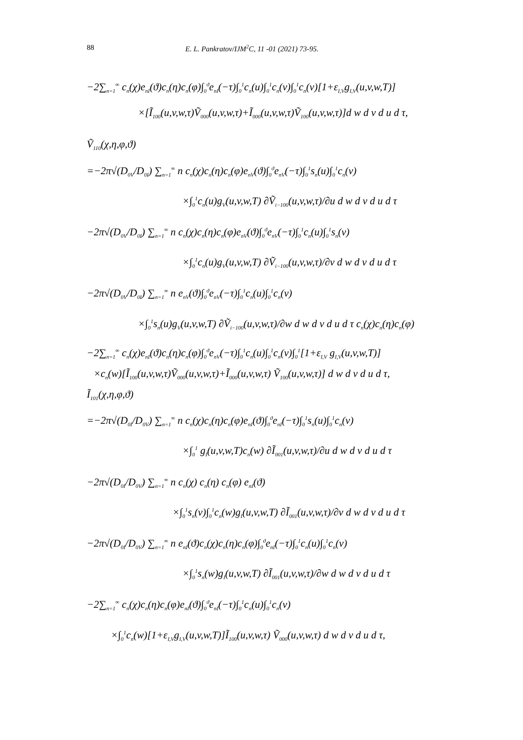88 E. L. Pankratov/IJM<sup>2</sup>C, 11 -01 (2021) 73-95.
−2∑<sub>n=1</sub><sup>∞</sup> c<sub>n</sub>(χ)e<sub>nI</sub>(ϑ)c<sub>n</sub>(η)c<sub>n</sub>(φ)∫<sub>0</sub><sup>ϑ</sup>e<sub>nI</sub>(−τ)∫<sub>0</sub><sup>1</sup>c<sub>n</sub>(u)∫<sub>0</sub><sup>1</sup>c<sub>n</sub>(v)∫<sub>0</sub><sup>1</sup>c<sub>n</sub>(v)[1+ε<sub>I,V</sub>g<sub>I,V</sub>(u,v,w,T)]
×[Ĩ<sub>100</sub>(u,v,w,τ)Ṽ<sub>000</sub>(u,v,w,τ)+Ĩ<sub>000</sub>(u,v,w,τ)Ṽ<sub>100</sub>(u,v,w,τ)]d w d v d u d τ,
Ṽ<sub>110</sub>(χ,η,φ,ϑ)
=−2π√(D<sub>0V</sub>/D<sub>0I</sub>) ∑<sub>n=1</sub><sup>∞</sup> n c<sub>n</sub>(χ)c<sub>n</sub>(η)c<sub>n</sub>(φ)e<sub>nV</sub>(ϑ)∫<sub>0</sub><sup>ϑ</sup>e<sub>nV</sub>(−τ)∫<sub>0</sub><sup>1</sup>s<sub>n</sub>(u)∫<sub>0</sub><sup>1</sup>c<sub>n</sub>(v)
×∫<sub>0</sub><sup>1</sup>c<sub>n</sub>(u)g<sub>V</sub>(u,v,w,T) ∂Ṽ<sub>i−100</sub>(u,v,w,τ)/∂u d w d v d u d τ
−2π√(D<sub>0V</sub>/D<sub>0I</sub>) ∑<sub>n=1</sub><sup>∞</sup> n c<sub>n</sub>(χ)c<sub>n</sub>(η)c<sub>n</sub>(φ)e<sub>nV</sub>(ϑ)∫<sub>0</sub><sup>ϑ</sup>e<sub>nV</sub>(−τ)∫<sub>0</sub><sup>1</sup>c<sub>n</sub>(u)∫<sub>0</sub><sup>1</sup>s<sub>n</sub>(v)
×∫<sub>0</sub><sup>1</sup>c<sub>n</sub>(u)g<sub>V</sub>(u,v,w,T) ∂Ṽ<sub>i−100</sub>(u,v,w,τ)/∂v d w d v d u d τ
−2π√(D<sub>0V</sub>/D<sub>0I</sub>) ∑<sub>n=1</sub><sup>∞</sup> n e<sub>nV</sub>(ϑ)∫<sub>0</sub><sup>ϑ</sup>e<sub>nV</sub>(−τ)∫<sub>0</sub><sup>1</sup>c<sub>n</sub>(u)∫<sub>0</sub><sup>1</sup>c<sub>n</sub>(v)
×∫<sub>0</sub><sup>1</sup>s<sub>n</sub>(u)g<sub>V</sub>(u,v,w,T) ∂Ṽ<sub>i−100</sub>(u,v,w,τ)/∂w d w d v d u d τ c<sub>n</sub>(χ)c<sub>n</sub>(η)c<sub>n</sub>(φ)
−2∑<sub>n=1</sub><sup>∞</sup> c<sub>n</sub>(χ)e<sub>nI</sub>(ϑ)c<sub>n</sub>(η)c<sub>n</sub>(φ)∫<sub>0</sub><sup>ϑ</sup>e<sub>nV</sub>(−τ)∫<sub>0</sub><sup>1</sup>c<sub>n</sub>(u)∫<sub>0</sub><sup>1</sup>c<sub>n</sub>(v)∫<sub>0</sub><sup>1</sup>[1+ε<sub>I,V</sub> g<sub>I,V</sub>(u,v,w,T)]
×c<sub>n</sub>(w)[Ĩ<sub>100</sub>(u,v,w,τ)Ṽ<sub>000</sub>(u,v,w,τ)+Ĩ<sub>000</sub>(u,v,w,τ) Ṽ<sub>100</sub>(u,v,w,τ)] d w d v d u d τ,
Ĩ<sub>101</sub>(χ,η,φ,ϑ)
=−2π√(D<sub>0I</sub>/D<sub>0V</sub>) ∑<sub>n=1</sub><sup>∞</sup> n c<sub>n</sub>(χ)c<sub>n</sub>(η)c<sub>n</sub>(φ)e<sub>nI</sub>(ϑ)∫<sub>0</sub><sup>ϑ</sup>e<sub>nI</sub>(−τ)∫<sub>0</sub><sup>1</sup>s<sub>n</sub>(u)∫<sub>0</sub><sup>1</sup>c<sub>n</sub>(v)
×∫<sub>0</sub><sup>1</sup> g<sub>I</sub>(u,v,w,T)c<sub>n</sub>(w) ∂Ĩ<sub>001</sub>(u,v,w,τ)/∂u d w d v d u d τ
−2π√(D<sub>0I</sub>/D<sub>0V</sub>) ∑<sub>n=1</sub><sup>∞</sup> n c<sub>n</sub>(χ) c<sub>n</sub>(η) c<sub>n</sub>(φ) e<sub>nI</sub>(ϑ)
×∫<sub>0</sub><sup>1</sup>s<sub>n</sub>(v)∫<sub>0</sub><sup>1</sup>c<sub>n</sub>(w)g<sub>I</sub>(u,v,w,T) ∂Ĩ<sub>001</sub>(u,v,w,τ)/∂v d w d v d u d τ
−2π√(D<sub>0I</sub>/D<sub>0V</sub>) ∑<sub>n=1</sub><sup>∞</sup> n e<sub>nI</sub>(ϑ)c<sub>n</sub>(χ)c<sub>n</sub>(η)c<sub>n</sub>(φ)∫<sub>0</sub><sup>ϑ</sup>e<sub>nI</sub>(−τ)∫<sub>0</sub><sup>1</sup>c<sub>n</sub>(u)∫<sub>0</sub><sup>1</sup>c<sub>n</sub>(v)
×∫<sub>0</sub><sup>1</sup>s<sub>n</sub>(w)g<sub>I</sub>(u,v,w,T) ∂Ĩ<sub>001</sub>(u,v,w,τ)/∂w d w d v d u d τ
−2∑<sub>n=1</sub><sup>∞</sup> c<sub>n</sub>(χ)c<sub>n</sub>(η)c<sub>n</sub>(φ)e<sub>nI</sub>(ϑ)∫<sub>0</sub><sup>ϑ</sup>e<sub>nI</sub>(−τ)∫<sub>0</sub><sup>1</sup>c<sub>n</sub>(u)∫<sub>0</sub><sup>1</sup>c<sub>n</sub>(v)
×∫<sub>0</sub><sup>1</sup>c<sub>n</sub>(w)[1+ε<sub>I,V</sub>g<sub>I,V</sub>(u,v,w,T)]Ĩ<sub>100</sub>(u,v,w,τ) Ṽ<sub>000</sub>(u,v,w,τ) d w d v d u d τ,